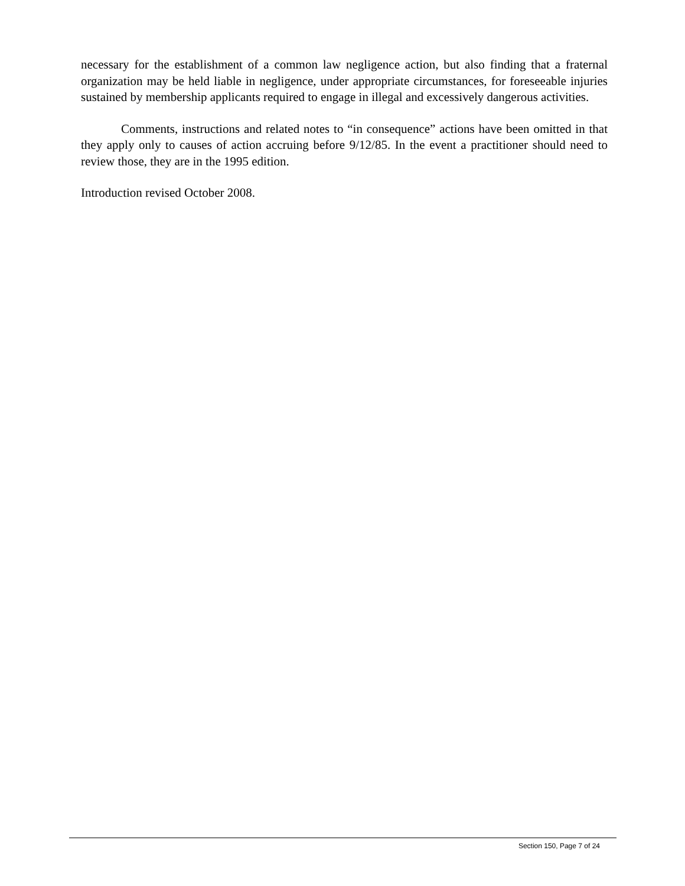necessary for the establishment of a common law negligence action, but also finding that a fraternal organization may be held liable in negligence, under appropriate circumstances, for foreseeable injuries sustained by membership applicants required to engage in illegal and excessively dangerous activities.
Comments, instructions and related notes to “in consequence” actions have been omitted in that they apply only to causes of action accruing before 9/12/85. In the event a practitioner should need to review those, they are in the 1995 edition.
Introduction revised October 2008.
Section 150, Page 7 of 24